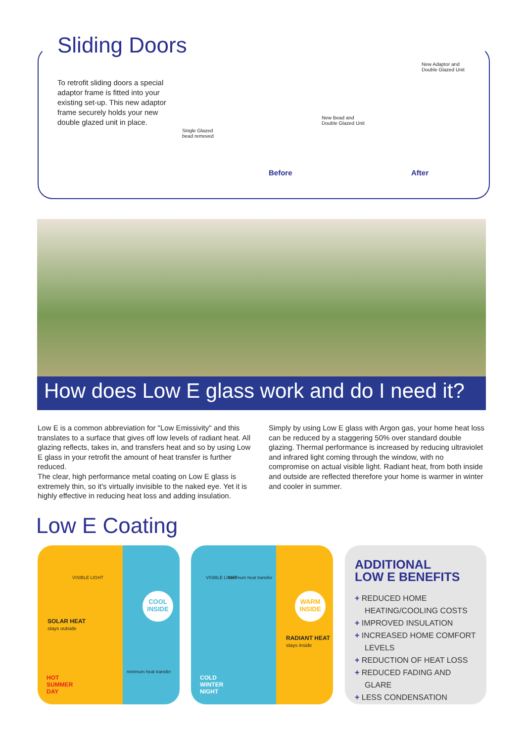Sliding Doors
To retrofit sliding doors a special adaptor frame is fitted into your existing set-up. This new adaptor frame securely holds your new double glazed unit in place.
Single Glazed
bead removed
Before
New Bead and
Double Glazed Unit
New Adaptor and
Double Glazed Unit
After
How does Low E glass work and do I need it?
Low E is a common abbreviation for "Low Emissivity" and this translates to a surface that gives off low levels of radiant heat. All glazing reflects, takes in, and transfers heat and so by using Low E glass in your retrofit the amount of heat transfer is further reduced.
The clear, high performance metal coating on Low E glass is extremely thin, so it's virtually invisible to the naked eye. Yet it is highly effective in reducing heat loss and adding insulation.
Simply by using Low E glass with Argon gas, your home heat loss can be reduced by a staggering 50% over standard double glazing. Thermal performance is increased by reducing ultraviolet and infrared light coming through the window, with no compromise on actual visible light. Radiant heat, from both inside and outside are reflected therefore your home is warmer in winter and cooler in summer.
Low E Coating
VISIBLE LIGHT
COOL
INSIDE
SOLAR HEAT
stays outside
minimum heat transfer
HOT
SUMMER
DAY
VISIBLE LIGHT minimum heat transfer
WARM
INSIDE
RADIANT HEAT
stays inside
COLD
WINTER
NIGHT
ADDITIONAL
LOW E BENEFITS
+ REDUCED HOME HEATING/COOLING COSTS
+ IMPROVED INSULATION
+ INCREASED HOME COMFORT LEVELS
+ REDUCTION OF HEAT LOSS
+ REDUCED FADING AND GLARE
+ LESS CONDENSATION